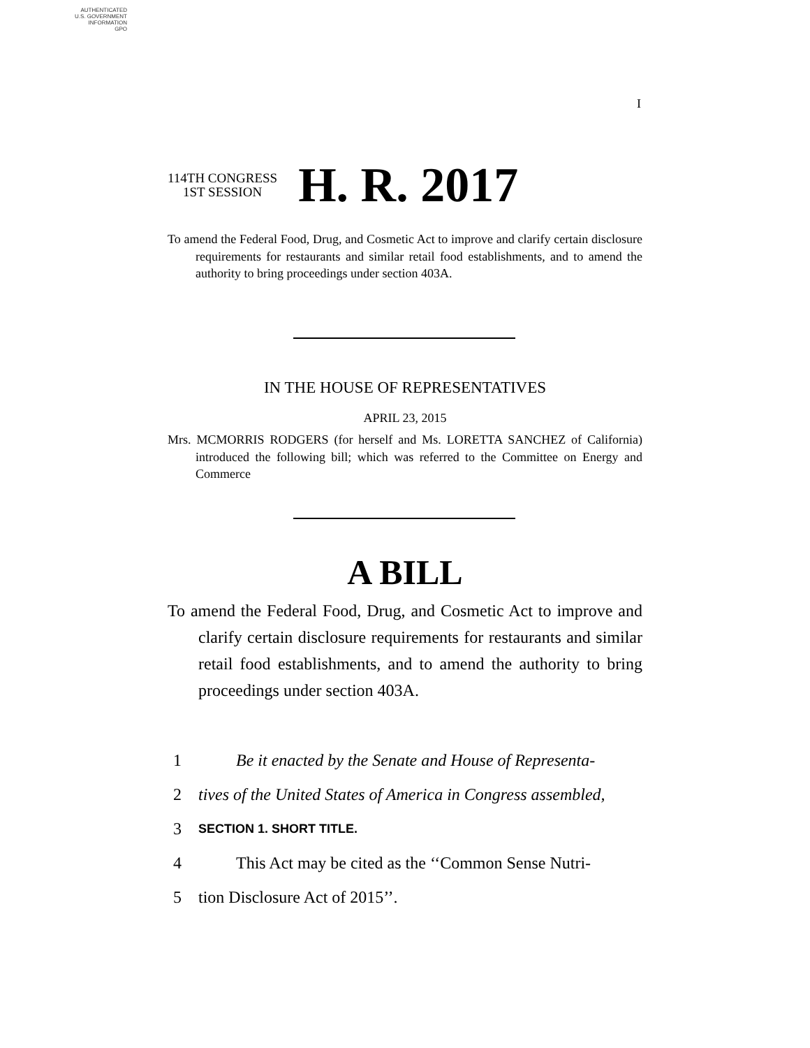AUTHENTICATED
U.S. GOVERNMENT
INFORMATION
GPO
I
114TH CONGRESS
1ST SESSION
H. R. 2017
To amend the Federal Food, Drug, and Cosmetic Act to improve and clarify certain disclosure requirements for restaurants and similar retail food establishments, and to amend the authority to bring proceedings under section 403A.
IN THE HOUSE OF REPRESENTATIVES
APRIL 23, 2015
Mrs. MCMORRIS RODGERS (for herself and Ms. LORETTA SANCHEZ of California) introduced the following bill; which was referred to the Committee on Energy and Commerce
A BILL
To amend the Federal Food, Drug, and Cosmetic Act to improve and clarify certain disclosure requirements for restaurants and similar retail food establishments, and to amend the authority to bring proceedings under section 403A.
1 Be it enacted by the Senate and House of Representa-
2 tives of the United States of America in Congress assembled,
3 SECTION 1. SHORT TITLE.
4 This Act may be cited as the ‘‘Common Sense Nutri-
5 tion Disclosure Act of 2015’’.